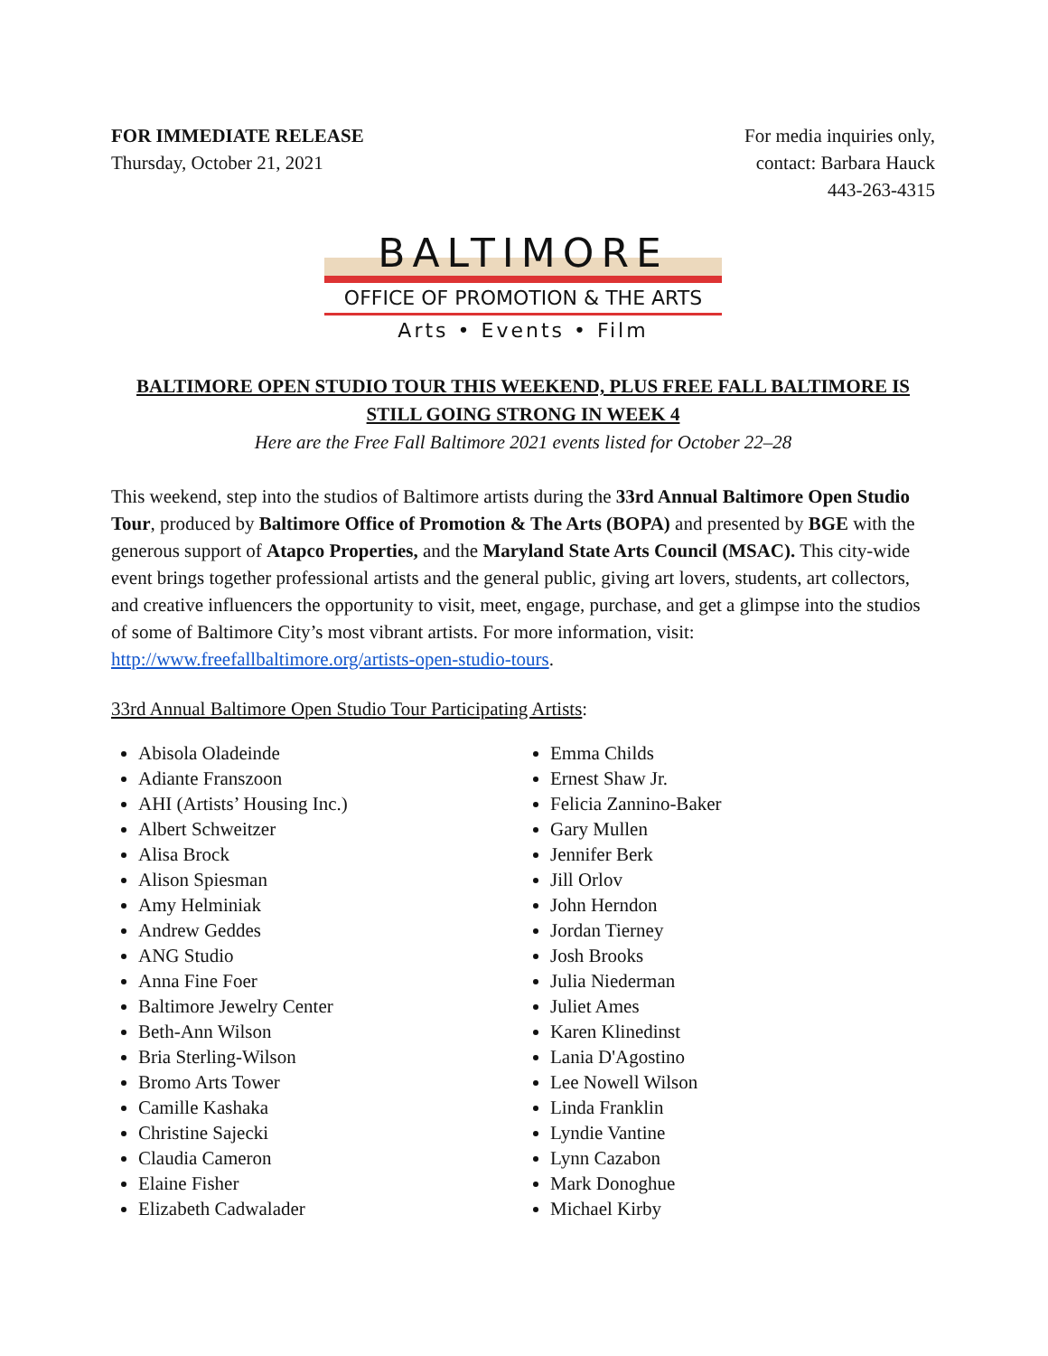FOR IMMEDIATE RELEASE
Thursday, October 21, 2021
For media inquiries only,
contact: Barbara Hauck
443-263-4315
BALTIMORE
OFFICE OF PROMOTION & THE ARTS
Arts • Events • Film
BALTIMORE OPEN STUDIO TOUR THIS WEEKEND, PLUS FREE FALL BALTIMORE IS STILL GOING STRONG IN WEEK 4
Here are the Free Fall Baltimore 2021 events listed for October 22–28
This weekend, step into the studios of Baltimore artists during the 33rd Annual Baltimore Open Studio Tour, produced by Baltimore Office of Promotion & The Arts (BOPA) and presented by BGE with the generous support of Atapco Properties, and the Maryland State Arts Council (MSAC). This city-wide event brings together professional artists and the general public, giving art lovers, students, art collectors, and creative influencers the opportunity to visit, meet, engage, purchase, and get a glimpse into the studios of some of Baltimore City’s most vibrant artists. For more information, visit: http://www.freefallbaltimore.org/artists-open-studio-tours.
33rd Annual Baltimore Open Studio Tour Participating Artists:
Abisola Oladeinde
Adiante Franszoon
AHI (Artists’ Housing Inc.)
Albert Schweitzer
Alisa Brock
Alison Spiesman
Amy Helminiak
Andrew Geddes
ANG Studio
Anna Fine Foer
Baltimore Jewelry Center
Beth-Ann Wilson
Bria Sterling-Wilson
Bromo Arts Tower
Camille Kashaka
Christine Sajecki
Claudia Cameron
Elaine Fisher
Elizabeth Cadwalader
Emma Childs
Ernest Shaw Jr.
Felicia Zannino-Baker
Gary Mullen
Jennifer Berk
Jill Orlov
John Herndon
Jordan Tierney
Josh Brooks
Julia Niederman
Juliet Ames
Karen Klinedinst
Lania D'Agostino
Lee Nowell Wilson
Linda Franklin
Lyndie Vantine
Lynn Cazabon
Mark Donoghue
Michael Kirby